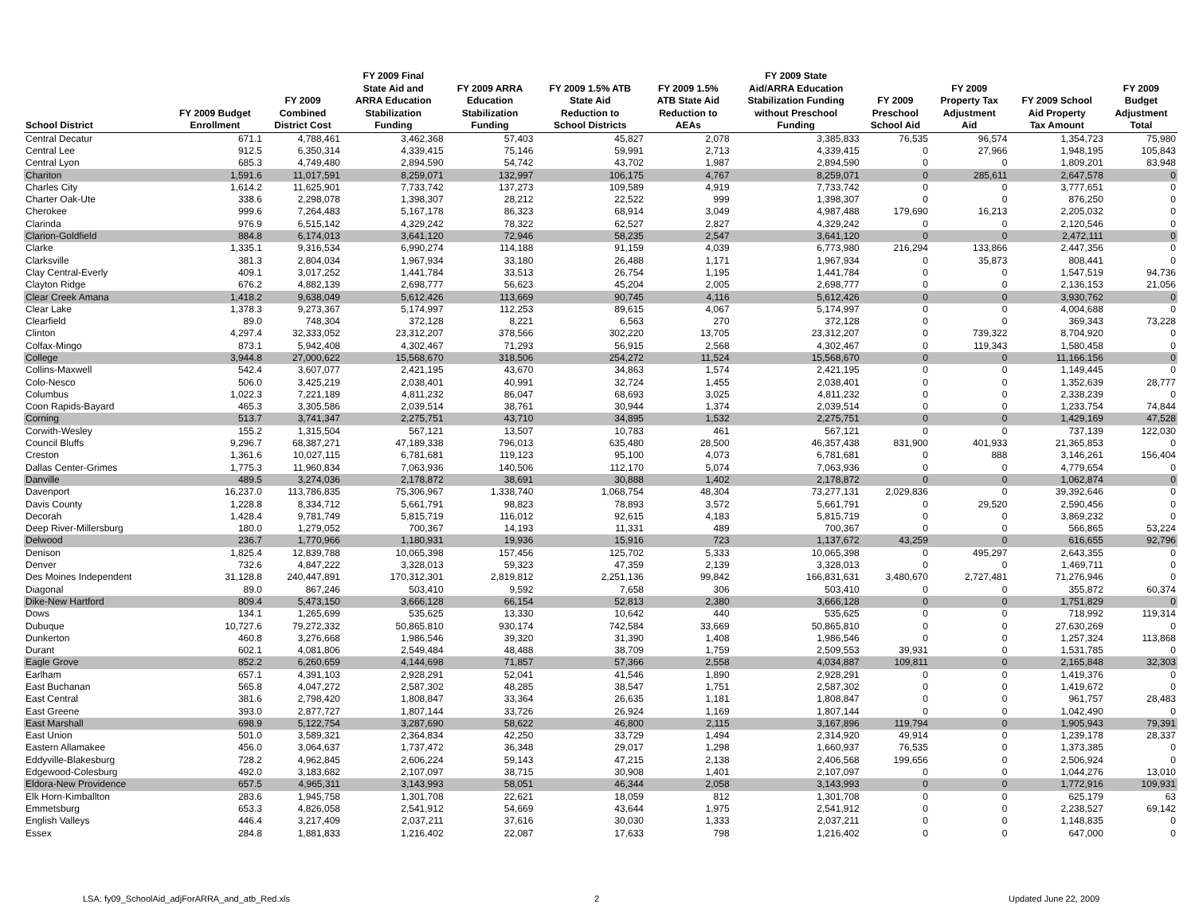| School District | FY 2009 Budget Enrollment | FY 2009 Combined District Cost | FY 2009 Final State Aid and ARRA Education Stabilization Funding | FY 2009 ARRA Education Stabilization Funding | FY 2009 1.5% ATB State Aid Reduction to School Districts | FY 2009 1.5% ATB State Aid Reduction to AEAs | FY 2009 State Aid/ARRA Education Stabilization Funding without Preschool Funding | FY 2009 Preschool School Aid | FY 2009 Property Tax Adjustment Aid | FY 2009 School Aid Property Tax Amount | FY 2009 Budget Adjustment Total |
| --- | --- | --- | --- | --- | --- | --- | --- | --- | --- | --- | --- |
| Central Decatur | 671.1 | 4,788,461 | 3,462,368 | 57,403 | 45,827 | 2,078 | 3,385,833 | 76,535 | 96,574 | 1,354,723 | 75,980 |
| Central Lee | 912.5 | 6,350,314 | 4,339,415 | 75,146 | 59,991 | 2,713 | 4,339,415 | 0 | 27,966 | 1,948,195 | 105,843 |
| Central Lyon | 685.3 | 4,749,480 | 2,894,590 | 54,742 | 43,702 | 1,987 | 2,894,590 | 0 | 0 | 1,809,201 | 83,948 |
| Chariton | 1,591.6 | 11,017,591 | 8,259,071 | 132,997 | 106,175 | 4,767 | 8,259,071 | 0 | 285,611 | 2,647,578 | 0 |
| Charles City | 1,614.2 | 11,625,901 | 7,733,742 | 137,273 | 109,589 | 4,919 | 7,733,742 | 0 | 0 | 3,777,651 | 0 |
| Charter Oak-Ute | 338.6 | 2,298,078 | 1,398,307 | 28,212 | 22,522 | 999 | 1,398,307 | 0 | 0 | 876,250 | 0 |
| Cherokee | 999.6 | 7,264,483 | 5,167,178 | 86,323 | 68,914 | 3,049 | 4,987,488 | 179,690 | 16,213 | 2,205,032 | 0 |
| Clarinda | 976.9 | 6,515,142 | 4,329,242 | 78,322 | 62,527 | 2,827 | 4,329,242 | 0 | 0 | 2,120,546 | 0 |
| Clarion-Goldfield | 884.8 | 6,174,013 | 3,641,120 | 72,946 | 58,235 | 2,547 | 3,641,120 | 0 | 0 | 2,472,111 | 0 |
| Clarke | 1,335.1 | 9,316,534 | 6,990,274 | 114,188 | 91,159 | 4,039 | 6,773,980 | 216,294 | 133,866 | 2,447,356 | 0 |
| Clarksville | 381.3 | 2,804,034 | 1,967,934 | 33,180 | 26,488 | 1,171 | 1,967,934 | 0 | 35,873 | 808,441 | 0 |
| Clay Central-Everly | 409.1 | 3,017,252 | 1,441,784 | 33,513 | 26,754 | 1,195 | 1,441,784 | 0 | 0 | 1,547,519 | 94,736 |
| Clayton Ridge | 676.2 | 4,882,139 | 2,698,777 | 56,623 | 45,204 | 2,005 | 2,698,777 | 0 | 0 | 2,136,153 | 21,056 |
| Clear Creek Amana | 1,418.2 | 9,638,049 | 5,612,426 | 113,669 | 90,745 | 4,116 | 5,612,426 | 0 | 0 | 3,930,762 | 0 |
| Clear Lake | 1,378.3 | 9,273,367 | 5,174,997 | 112,253 | 89,615 | 4,067 | 5,174,997 | 0 | 0 | 4,004,688 | 0 |
| Clearfield | 89.0 | 748,304 | 372,128 | 8,221 | 6,563 | 270 | 372,128 | 0 | 0 | 369,343 | 73,228 |
| Clinton | 4,297.4 | 32,333,052 | 23,312,207 | 378,566 | 302,220 | 13,705 | 23,312,207 | 0 | 739,322 | 8,704,920 | 0 |
| Colfax-Mingo | 873.1 | 5,942,408 | 4,302,467 | 71,293 | 56,915 | 2,568 | 4,302,467 | 0 | 119,343 | 1,580,458 | 0 |
| College | 3,944.8 | 27,000,622 | 15,568,670 | 318,506 | 254,272 | 11,524 | 15,568,670 | 0 | 0 | 11,166,156 | 0 |
| Collins-Maxwell | 542.4 | 3,607,077 | 2,421,195 | 43,670 | 34,863 | 1,574 | 2,421,195 | 0 | 0 | 1,149,445 | 0 |
| Colo-Nesco | 506.0 | 3,425,219 | 2,038,401 | 40,991 | 32,724 | 1,455 | 2,038,401 | 0 | 0 | 1,352,639 | 28,777 |
| Columbus | 1,022.3 | 7,221,189 | 4,811,232 | 86,047 | 68,693 | 3,025 | 4,811,232 | 0 | 0 | 2,338,239 | 0 |
| Coon Rapids-Bayard | 465.3 | 3,305,586 | 2,039,514 | 38,761 | 30,944 | 1,374 | 2,039,514 | 0 | 0 | 1,233,754 | 74,844 |
| Corning | 513.7 | 3,741,347 | 2,275,751 | 43,710 | 34,895 | 1,532 | 2,275,751 | 0 | 0 | 1,429,169 | 47,528 |
| Corwith-Wesley | 155.2 | 1,315,504 | 567,121 | 13,507 | 10,783 | 461 | 567,121 | 0 | 0 | 737,139 | 122,030 |
| Council Bluffs | 9,296.7 | 68,387,271 | 47,189,338 | 796,013 | 635,480 | 28,500 | 46,357,438 | 831,900 | 401,933 | 21,365,853 | 0 |
| Creston | 1,361.6 | 10,027,115 | 6,781,681 | 119,123 | 95,100 | 4,073 | 6,781,681 | 0 | 888 | 3,146,261 | 156,404 |
| Dallas Center-Grimes | 1,775.3 | 11,960,834 | 7,063,936 | 140,506 | 112,170 | 5,074 | 7,063,936 | 0 | 0 | 4,779,654 | 0 |
| Danville | 489.5 | 3,274,036 | 2,178,872 | 38,691 | 30,888 | 1,402 | 2,178,872 | 0 | 0 | 1,062,874 | 0 |
| Davenport | 16,237.0 | 113,786,835 | 75,306,967 | 1,338,740 | 1,068,754 | 48,304 | 73,277,131 | 2,029,836 | 0 | 39,392,646 | 0 |
| Davis County | 1,228.8 | 8,334,712 | 5,661,791 | 98,823 | 78,893 | 3,572 | 5,661,791 | 0 | 29,520 | 2,590,456 | 0 |
| Decorah | 1,428.4 | 9,781,749 | 5,815,719 | 116,012 | 92,615 | 4,183 | 5,815,719 | 0 | 0 | 3,869,232 | 0 |
| Deep River-Millersburg | 180.0 | 1,279,052 | 700,367 | 14,193 | 11,331 | 489 | 700,367 | 0 | 0 | 566,865 | 53,224 |
| Delwood | 236.7 | 1,770,966 | 1,180,931 | 19,936 | 15,916 | 723 | 1,137,672 | 43,259 | 0 | 616,655 | 92,796 |
| Denison | 1,825.4 | 12,839,788 | 10,065,398 | 157,456 | 125,702 | 5,333 | 10,065,398 | 0 | 495,297 | 2,643,355 | 0 |
| Denver | 732.6 | 4,847,222 | 3,328,013 | 59,323 | 47,359 | 2,139 | 3,328,013 | 0 | 0 | 1,469,711 | 0 |
| Des Moines Independent | 31,128.8 | 240,447,891 | 170,312,301 | 2,819,812 | 2,251,136 | 99,842 | 166,831,631 | 3,480,670 | 2,727,481 | 71,276,946 | 0 |
| Diagonal | 89.0 | 867,246 | 503,410 | 9,592 | 7,658 | 306 | 503,410 | 0 | 0 | 355,872 | 60,374 |
| Dike-New Hartford | 809.4 | 5,473,150 | 3,666,128 | 66,154 | 52,813 | 2,380 | 3,666,128 | 0 | 0 | 1,751,829 | 0 |
| Dows | 134.1 | 1,265,699 | 535,625 | 13,330 | 10,642 | 440 | 535,625 | 0 | 0 | 718,992 | 119,314 |
| Dubuque | 10,727.6 | 79,272,332 | 50,865,810 | 930,174 | 742,584 | 33,669 | 50,865,810 | 0 | 0 | 27,630,269 | 0 |
| Dunkerton | 460.8 | 3,276,668 | 1,986,546 | 39,320 | 31,390 | 1,408 | 1,986,546 | 0 | 0 | 1,257,324 | 113,868 |
| Durant | 602.1 | 4,081,806 | 2,549,484 | 48,488 | 38,709 | 1,759 | 2,509,553 | 39,931 | 0 | 1,531,785 | 0 |
| Eagle Grove | 852.2 | 6,260,659 | 4,144,698 | 71,857 | 57,366 | 2,558 | 4,034,887 | 109,811 | 0 | 2,165,848 | 32,303 |
| Earlham | 657.1 | 4,391,103 | 2,928,291 | 52,041 | 41,546 | 1,890 | 2,928,291 | 0 | 0 | 1,419,376 | 0 |
| East Buchanan | 565.8 | 4,047,272 | 2,587,302 | 48,285 | 38,547 | 1,751 | 2,587,302 | 0 | 0 | 1,419,672 | 0 |
| East Central | 381.6 | 2,798,420 | 1,808,847 | 33,364 | 26,635 | 1,181 | 1,808,847 | 0 | 0 | 961,757 | 28,483 |
| East Greene | 393.0 | 2,877,727 | 1,807,144 | 33,726 | 26,924 | 1,169 | 1,807,144 | 0 | 0 | 1,042,490 | 0 |
| East Marshall | 698.9 | 5,122,754 | 3,287,690 | 58,622 | 46,800 | 2,115 | 3,167,896 | 119,794 | 0 | 1,905,943 | 79,391 |
| East Union | 501.0 | 3,589,321 | 2,364,834 | 42,250 | 33,729 | 1,494 | 2,314,920 | 49,914 | 0 | 1,239,178 | 28,337 |
| Eastern Allamakee | 456.0 | 3,064,637 | 1,737,472 | 36,348 | 29,017 | 1,298 | 1,660,937 | 76,535 | 0 | 1,373,385 | 0 |
| Eddyville-Blakesburg | 728.2 | 4,962,845 | 2,606,224 | 59,143 | 47,215 | 2,138 | 2,406,568 | 199,656 | 0 | 2,506,924 | 0 |
| Edgewood-Colesburg | 492.0 | 3,183,682 | 2,107,097 | 38,715 | 30,908 | 1,401 | 2,107,097 | 0 | 0 | 1,044,276 | 13,010 |
| Eldora-New Providence | 657.5 | 4,965,311 | 3,143,993 | 58,051 | 46,344 | 2,058 | 3,143,993 | 0 | 0 | 1,772,916 | 109,931 |
| Elk Horn-Kimballton | 283.6 | 1,945,758 | 1,301,708 | 22,621 | 18,059 | 812 | 1,301,708 | 0 | 0 | 625,179 | 63 |
| Emmetsburg | 653.3 | 4,826,058 | 2,541,912 | 54,669 | 43,644 | 1,975 | 2,541,912 | 0 | 0 | 2,238,527 | 69,142 |
| English Valleys | 446.4 | 3,217,409 | 2,037,211 | 37,616 | 30,030 | 1,333 | 2,037,211 | 0 | 0 | 1,148,835 | 0 |
| Essex | 284.8 | 1,881,833 | 1,216,402 | 22,087 | 17,633 | 798 | 1,216,402 | 0 | 0 | 647,000 | 0 |
LSA: fy09_SchoolAid_adjForARRA_and_atb_Red.xls 2 Updated June 22, 2009